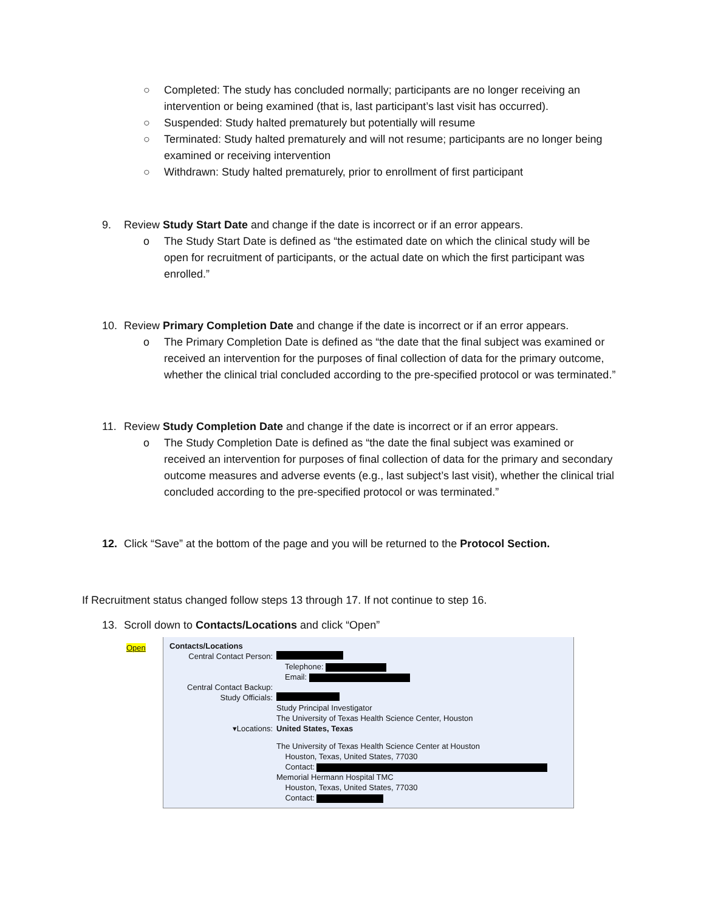○ Completed: The study has concluded normally; participants are no longer receiving an intervention or being examined (that is, last participant’s last visit has occurred).
○ Suspended: Study halted prematurely but potentially will resume
○ Terminated: Study halted prematurely and will not resume; participants are no longer being examined or receiving intervention
○ Withdrawn: Study halted prematurely, prior to enrollment of first participant
9. Review Study Start Date and change if the date is incorrect or if an error appears.
o The Study Start Date is defined as “the estimated date on which the clinical study will be open for recruitment of participants, or the actual date on which the first participant was enrolled.”
10. Review Primary Completion Date and change if the date is incorrect or if an error appears.
o The Primary Completion Date is defined as “the date that the final subject was examined or received an intervention for the purposes of final collection of data for the primary outcome, whether the clinical trial concluded according to the pre-specified protocol or was terminated.”
11. Review Study Completion Date and change if the date is incorrect or if an error appears.
o The Study Completion Date is defined as “the date the final subject was examined or received an intervention for purposes of final collection of data for the primary and secondary outcome measures and adverse events (e.g., last subject’s last visit), whether the clinical trial concluded according to the pre-specified protocol or was terminated.”
12. Click “Save” at the bottom of the page and you will be returned to the Protocol Section.
If Recruitment status changed follow steps 13 through 17. If not continue to step 16.
13. Scroll down to Contacts/Locations and click “Open”
Open
Contacts/Locations
Central Contact Person:
Telephone:
Email:
Central Contact Backup:
Study Officials:
Study Principal Investigator
The University of Texas Health Science Center, Houston
▾Locations: United States, Texas
The University of Texas Health Science Center at Houston
Houston, Texas, United States, 77030
Contact:
Memorial Hermann Hospital TMC
Houston, Texas, United States, 77030
Contact: